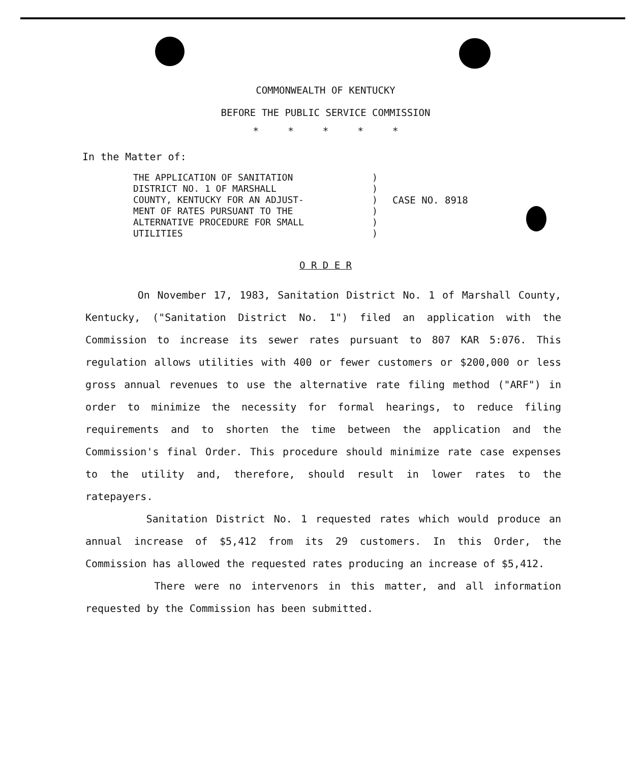COMMONWEALTH OF KENTUCKY
BEFORE THE PUBLIC SERVICE COMMISSION
* * * * *
In the Matter of:
THE APPLICATION OF SANITATION
DISTRICT NO. 1 OF MARSHALL
COUNTY, KENTUCKY FOR AN ADJUST-
MENT OF RATES PURSUANT TO THE
ALTERNATIVE PROCEDURE FOR SMALL
UTILITIES
)
)
)
)
)
)
CASE NO. 8918
O R D E R
On November 17, 1983, Sanitation District No. 1 of Marshall County, Kentucky, ("Sanitation District No. 1") filed an application with the Commission to increase its sewer rates pursuant to 807 KAR 5:076. This regulation allows utilities with 400 or fewer customers or $200,000 or less gross annual revenues to use the alternative rate filing method ("ARF") in order to minimize the necessity for formal hearings, to reduce filing requirements and to shorten the time between the application and the Commission's final Order. This procedure should minimize rate case expenses to the utility and, therefore, should result in lower rates to the ratepayers.
Sanitation District No. 1 requested rates which would produce an annual increase of $5,412 from its 29 customers. In this Order, the Commission has allowed the requested rates producing an increase of $5,412.
There were no intervenors in this matter, and all information requested by the Commission has been submitted.